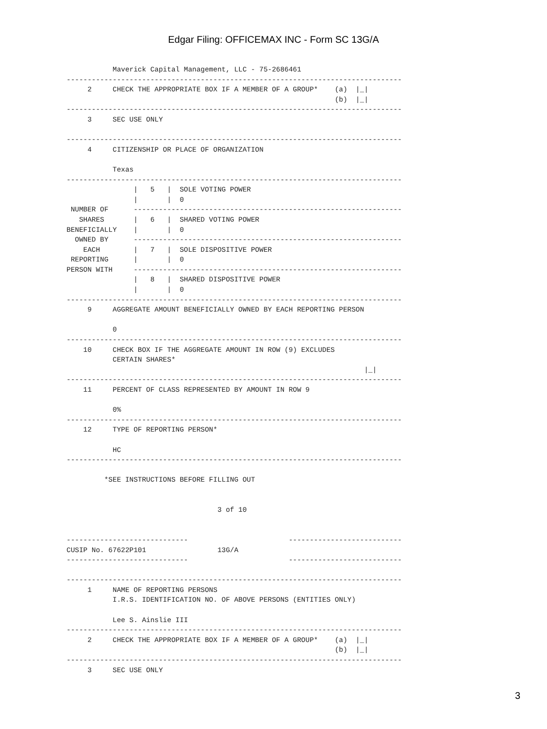Edgar Filing: OFFICEMAX INC - Form SC 13G/A
           Maverick Capital Management, LLC - 75-2686461
--------------------------------------------------------------------------------
     2     CHECK THE APPROPRIATE BOX IF A MEMBER OF A GROUP*    (a)  |_|
                                                                (b)  |_|
--------------------------------------------------------------------------------
     3     SEC USE ONLY

--------------------------------------------------------------------------------
     4     CITIZENSHIP OR PLACE OF ORGANIZATION

           Texas
--------------------------------------------------------------------------------
                |   5   |  SOLE VOTING POWER
                |       |  0
 NUMBER OF      ----------------------------------------------------------------
   SHARES       |   6   |  SHARED VOTING POWER
BENEFICIALLY    |       |  0
  OWNED BY      ----------------------------------------------------------------
    EACH        |   7   |  SOLE DISPOSITIVE POWER
 REPORTING      |       |  0
PERSON WITH     ----------------------------------------------------------------
                |   8   |  SHARED DISPOSITIVE POWER
                |       |  0
--------------------------------------------------------------------------------
     9     AGGREGATE AMOUNT BENEFICIALLY OWNED BY EACH REPORTING PERSON

           0
--------------------------------------------------------------------------------
    10     CHECK BOX IF THE AGGREGATE AMOUNT IN ROW (9) EXCLUDES
           CERTAIN SHARES*
                                                                       |_|
--------------------------------------------------------------------------------
    11     PERCENT OF CLASS REPRESENTED BY AMOUNT IN ROW 9

           0%
--------------------------------------------------------------------------------
    12     TYPE OF REPORTING PERSON*

           HC
--------------------------------------------------------------------------------

         *SEE INSTRUCTIONS BEFORE FILLING OUT


                                    3 of 10


-----------------------------                        ---------------------------
CUSIP No. 67622P101                 13G/A
-----------------------------                        ---------------------------

--------------------------------------------------------------------------------
     1     NAME OF REPORTING PERSONS
           I.R.S. IDENTIFICATION NO. OF ABOVE PERSONS (ENTITIES ONLY)

           Lee S. Ainslie III
--------------------------------------------------------------------------------
     2     CHECK THE APPROPRIATE BOX IF A MEMBER OF A GROUP*    (a)  |_|
                                                                (b)  |_|
--------------------------------------------------------------------------------
     3     SEC USE ONLY
3